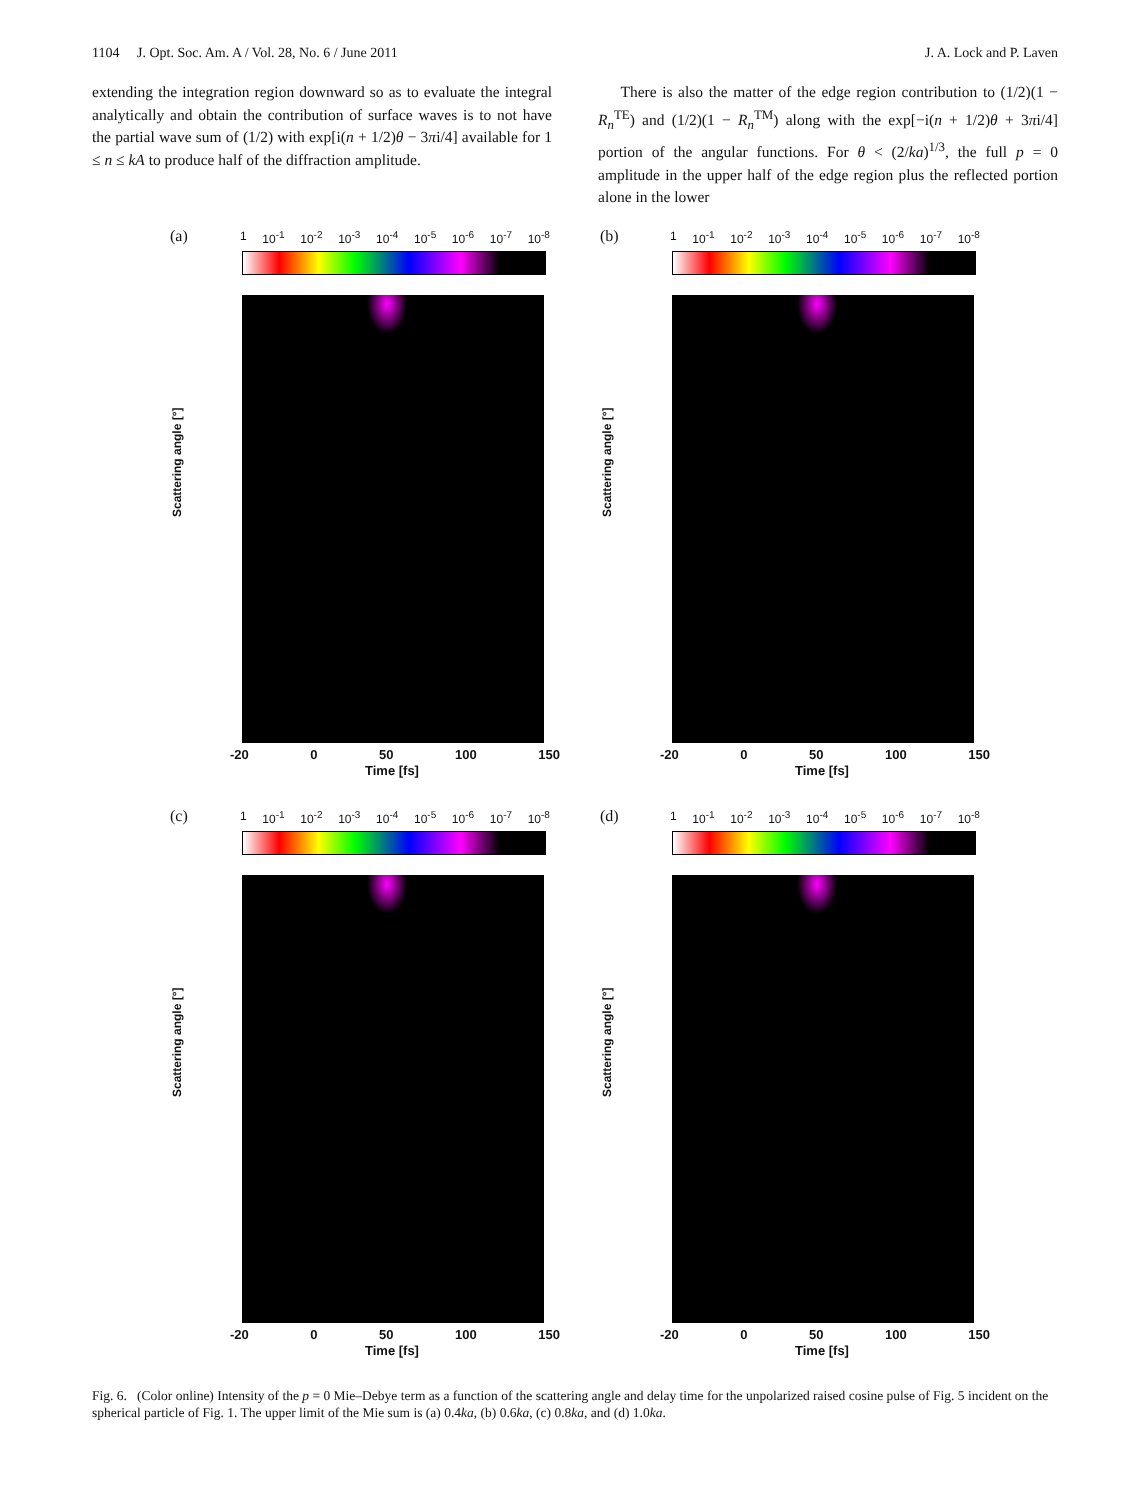1104 J. Opt. Soc. Am. A / Vol. 28, No. 6 / June 2011 J. A. Lock and P. Laven
extending the integration region downward so as to evaluate the integral analytically and obtain the contribution of surface waves is to not have the partial wave sum of (1/2) with exp[i(n + 1/2)θ − 3πi/4] available for 1 ≤ n ≤ kA to produce half of the diffraction amplitude.
There is also the matter of the edge region contribution to (1/2)(1 − R<sub>n</sub><sup>TE</sup>) and (1/2)(1 − R<sub>n</sub><sup>TM</sup>) along with the exp[−i(n + 1/2)θ + 3πi/4] portion of the angular functions. For θ < (2/ka)<sup>1/3</sup>, the full p = 0 amplitude in the upper half of the edge region plus the reflected portion alone in the lower
(a) 1 10<sup>-1</sup> 10<sup>-2</sup> 10<sup>-3</sup> 10<sup>-4</sup> 10<sup>-5</sup> 10<sup>-6</sup> 10<sup>-7</sup> 10<sup>-8</sup>
Scattering angle [°]
-20 0 50 100 150
Time [fs]
(b) 1 10<sup>-1</sup> 10<sup>-2</sup> 10<sup>-3</sup> 10<sup>-4</sup> 10<sup>-5</sup> 10<sup>-6</sup> 10<sup>-7</sup> 10<sup>-8</sup>
Scattering angle [°]
-20 0 50 100 150
Time [fs]
(c) 1 10<sup>-1</sup> 10<sup>-2</sup> 10<sup>-3</sup> 10<sup>-4</sup> 10<sup>-5</sup> 10<sup>-6</sup> 10<sup>-7</sup> 10<sup>-8</sup>
Scattering angle [°]
-20 0 50 100 150
Time [fs]
(d) 1 10<sup>-1</sup> 10<sup>-2</sup> 10<sup>-3</sup> 10<sup>-4</sup> 10<sup>-5</sup> 10<sup>-6</sup> 10<sup>-7</sup> 10<sup>-8</sup>
Scattering angle [°]
-20 0 50 100 150
Time [fs]
Fig. 6. (Color online) Intensity of the p = 0 Mie–Debye term as a function of the scattering angle and delay time for the unpolarized raised cosine pulse of Fig. 5 incident on the spherical particle of Fig. 1. The upper limit of the Mie sum is (a) 0.4ka, (b) 0.6ka, (c) 0.8ka, and (d) 1.0ka.